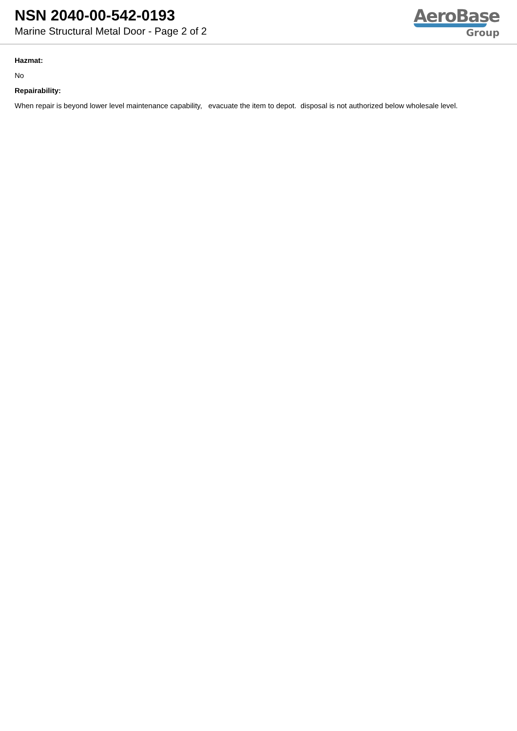NSN 2040-00-542-0193
Marine Structural Metal Door - Page 2 of 2
AeroBase
Group
Hazmat:
No
Repairability:
When repair is beyond lower level maintenance capability, evacuate the item to depot. disposal is not authorized below wholesale level.